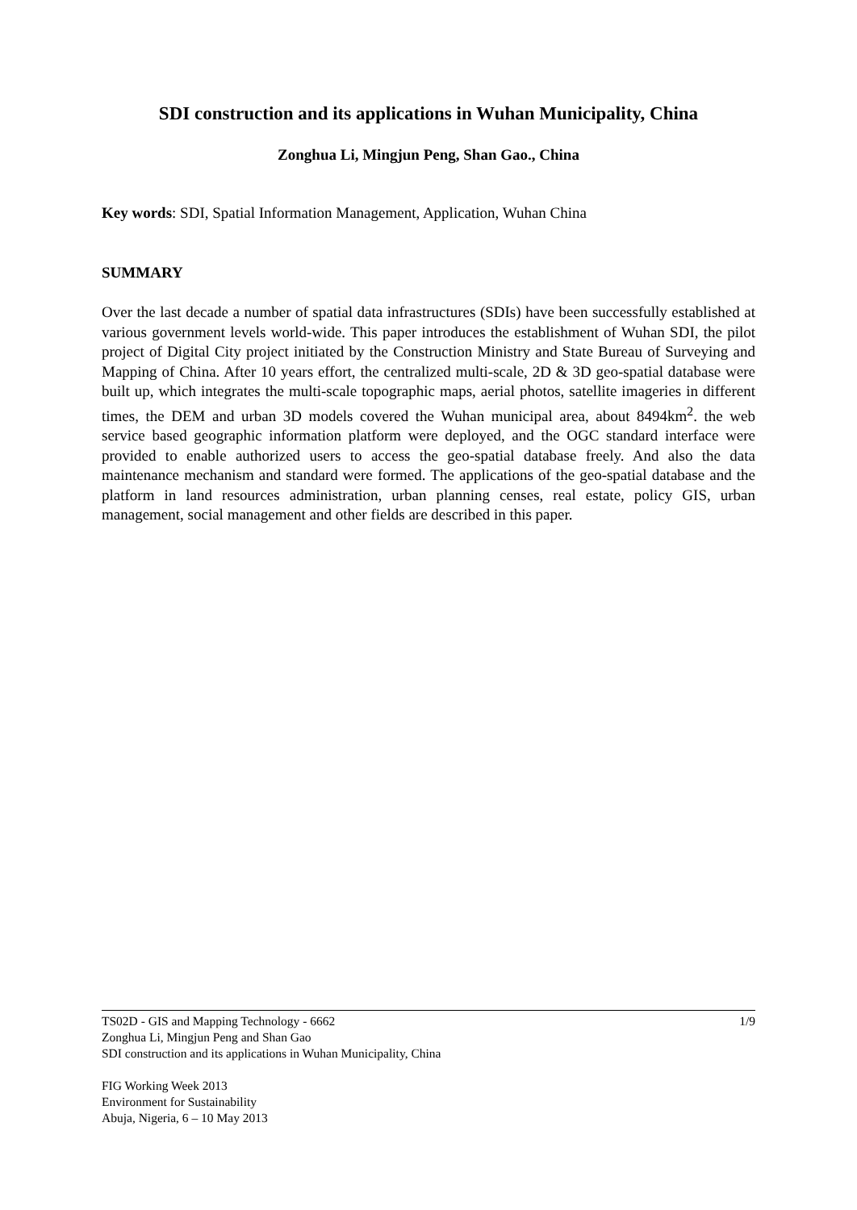SDI construction and its applications in Wuhan Municipality, China
Zonghua Li, Mingjun Peng, Shan Gao., China
Key words: SDI, Spatial Information Management, Application, Wuhan China
SUMMARY
Over the last decade a number of spatial data infrastructures (SDIs) have been successfully established at various government levels world-wide. This paper introduces the establishment of Wuhan SDI, the pilot project of Digital City project initiated by the Construction Ministry and State Bureau of Surveying and Mapping of China. After 10 years effort, the centralized multi-scale, 2D & 3D geo-spatial database were built up, which integrates the multi-scale topographic maps, aerial photos, satellite imageries in different times, the DEM and urban 3D models covered the Wuhan municipal area, about 8494km<sup>2</sup>. the web service based geographic information platform were deployed, and the OGC standard interface were provided to enable authorized users to access the geo-spatial database freely. And also the data maintenance mechanism and standard were formed. The applications of the geo-spatial database and the platform in land resources administration, urban planning censes, real estate, policy GIS, urban management, social management and other fields are described in this paper.
1/9 TS02D - GIS and Mapping Technology - 6662
Zonghua Li, Mingjun Peng and Shan Gao
SDI construction and its applications in Wuhan Municipality, China
FIG Working Week 2013
Environment for Sustainability
Abuja, Nigeria, 6 – 10 May 2013